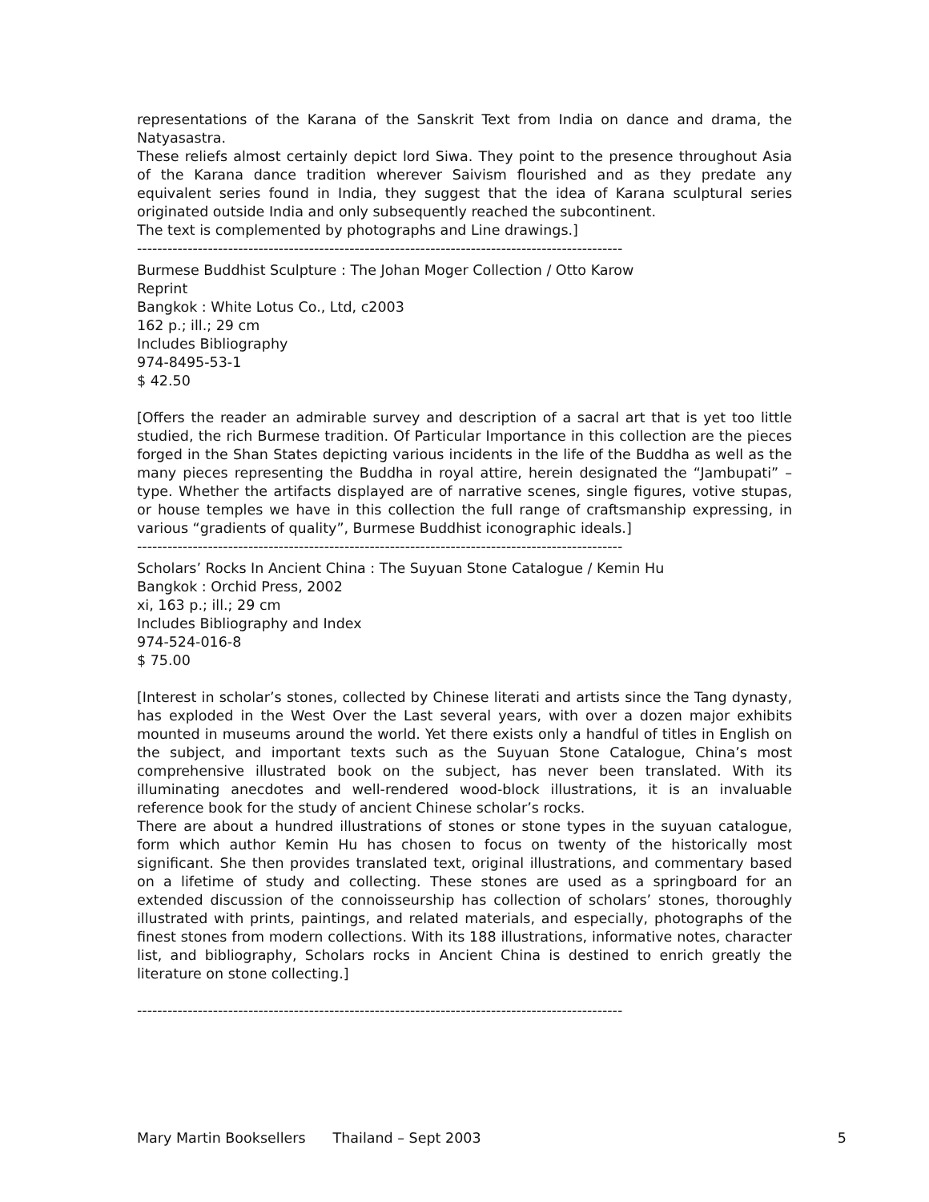representations of the Karana of the Sanskrit Text from India on dance and drama, the Natyasastra.
These reliefs almost certainly depict lord Siwa. They point to the presence throughout Asia of the Karana dance tradition wherever Saivism flourished and as they predate any equivalent series found in India, they suggest that the idea of Karana sculptural series originated outside India and only subsequently reached the subcontinent.
The text is complemented by photographs and Line drawings.]
------------------------------------------------------------------------------------------------
Burmese Buddhist Sculpture : The Johan Moger Collection / Otto Karow
Reprint
Bangkok : White Lotus Co., Ltd, c2003
162 p.; ill.; 29 cm
Includes Bibliography
974-8495-53-1
$ 42.50
[Offers the reader an admirable survey and description of a sacral art that is yet too little studied, the rich Burmese tradition. Of Particular Importance in this collection are the pieces forged in the Shan States depicting various incidents in the life of the Buddha as well as the many pieces representing the Buddha in royal attire, herein designated the “Jambupati” – type. Whether the artifacts displayed are of narrative scenes, single figures, votive stupas, or house temples we have in this collection the full range of craftsmanship expressing, in various “gradients of quality”, Burmese Buddhist iconographic ideals.]
------------------------------------------------------------------------------------------------
Scholars’ Rocks In Ancient China : The Suyuan Stone Catalogue / Kemin Hu
Bangkok : Orchid Press, 2002
xi, 163 p.; ill.; 29 cm
Includes Bibliography and Index
974-524-016-8
$ 75.00
[Interest in scholar’s stones, collected by Chinese literati and artists since the Tang dynasty, has exploded in the West Over the Last several years, with over a dozen major exhibits mounted in museums around the world. Yet there exists only a handful of titles in English on the subject, and important texts such as the Suyuan Stone Catalogue, China’s most comprehensive illustrated book on the subject, has never been translated. With its illuminating anecdotes and well-rendered wood-block illustrations, it is an invaluable reference book for the study of ancient Chinese scholar’s rocks.
There are about a hundred illustrations of stones or stone types in the suyuan catalogue, form which author Kemin Hu has chosen to focus on twenty of the historically most significant. She then provides translated text, original illustrations, and commentary based on a lifetime of study and collecting. These stones are used as a springboard for an extended discussion of the connoisseurship has collection of scholars’ stones, thoroughly illustrated with prints, paintings, and related materials, and especially, photographs of the finest stones from modern collections. With its 188 illustrations, informative notes, character list, and bibliography, Scholars rocks in Ancient China is destined to enrich greatly the literature on stone collecting.]
------------------------------------------------------------------------------------------------
Mary Martin Booksellers Thailand – Sept 2003 5